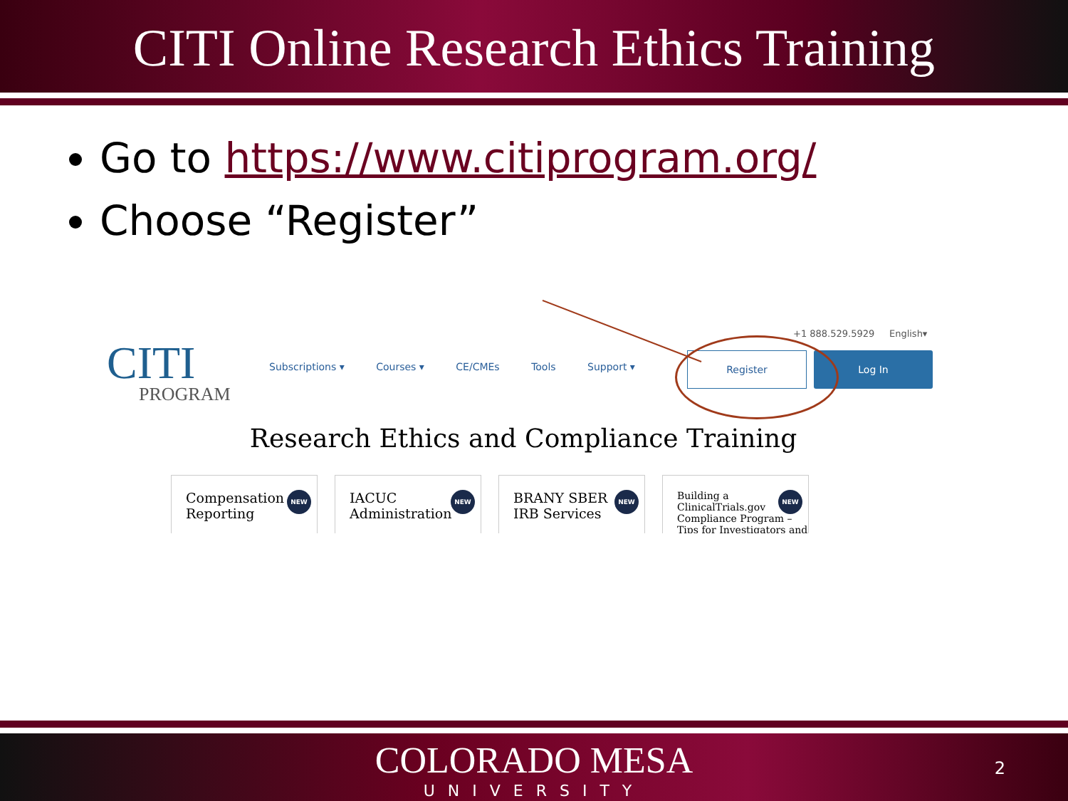CITI Online Research Ethics Training
Go to https://www.citiprogram.org/
Choose “Register”
CITI
PROGRAM
Subscriptions ▾ Courses ▾ CE/CMEs Tools Support ▾
+1 888.529.5929 English▾
Register Log In
Research Ethics and Compliance Training
Compensation
Reporting
NEW
IACUC
Administration
NEW
BRANY SBER
IRB Services
NEW
Building a
ClinicalTrials.gov
Compliance Program –
Tips for Investigators and
NEW
COLORADO MESA
UNIVERSITY
2